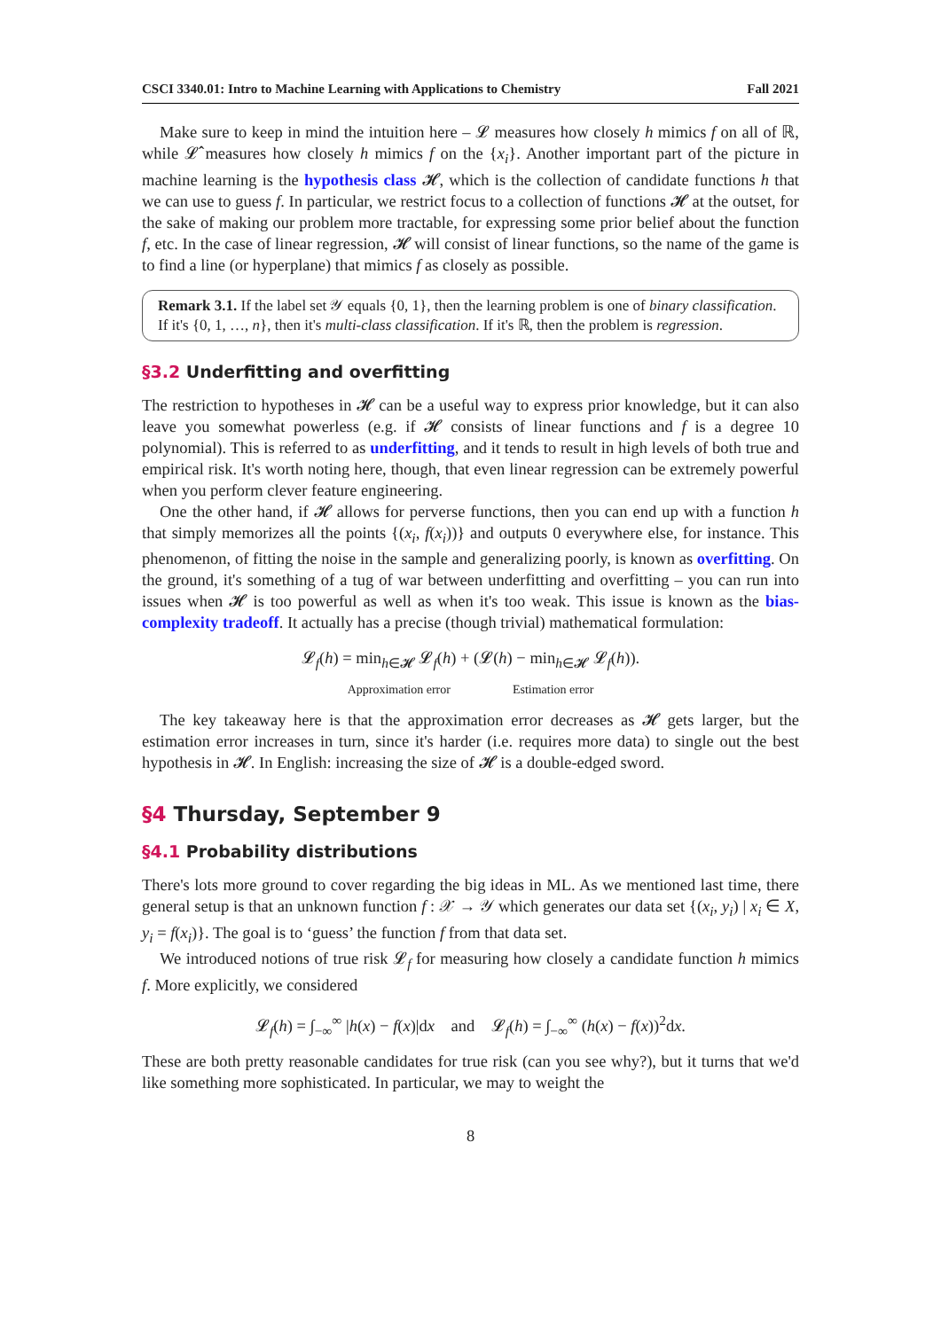CSCI 3340.01: Intro to Machine Learning with Applications to Chemistry Fall 2021
Make sure to keep in mind the intuition here – 𝓛 measures how closely h mimics f on all of ℝ, while 𝓛̂ measures how closely h mimics f on the {x<sub>i</sub>}. Another important part of the picture in machine learning is the hypothesis class 𝓗, which is the collection of candidate functions h that we can use to guess f. In particular, we restrict focus to a collection of functions 𝓗 at the outset, for the sake of making our problem more tractable, for expressing some prior belief about the function f, etc. In the case of linear regression, 𝓗 will consist of linear functions, so the name of the game is to find a line (or hyperplane) that mimics f as closely as possible.
Remark 3.1. If the label set 𝒴 equals {0, 1}, then the learning problem is one of binary classification. If it's {0, 1, …, n}, then it's multi-class classification. If it's ℝ, then the problem is regression.
§3.2 Underfitting and overfitting
The restriction to hypotheses in 𝓗 can be a useful way to express prior knowledge, but it can also leave you somewhat powerless (e.g. if 𝓗 consists of linear functions and f is a degree 10 polynomial). This is referred to as underfitting, and it tends to result in high levels of both true and empirical risk. It's worth noting here, though, that even linear regression can be extremely powerful when you perform clever feature engineering.
One the other hand, if 𝓗 allows for perverse functions, then you can end up with a function h that simply memorizes all the points {(x<sub>i</sub>, f(x<sub>i</sub>))} and outputs 0 everywhere else, for instance. This phenomenon, of fitting the noise in the sample and generalizing poorly, is known as overfitting. On the ground, it's something of a tug of war between underfitting and overfitting – you can run into issues when 𝓗 is too powerful as well as when it's too weak. This issue is known as the bias-complexity tradeoff. It actually has a precise (though trivial) mathematical formulation:
𝓛<sub>f</sub>(h) = min<sub>h∈𝓗</sub> 𝓛<sub>f</sub>(h) + (𝓛(h) − min<sub>h∈𝓗</sub> 𝓛<sub>f</sub>(h)).
Approximation error Estimation error
The key takeaway here is that the approximation error decreases as 𝓗 gets larger, but the estimation error increases in turn, since it's harder (i.e. requires more data) to single out the best hypothesis in 𝓗. In English: increasing the size of 𝓗 is a double-edged sword.
§4 Thursday, September 9
§4.1 Probability distributions
There's lots more ground to cover regarding the big ideas in ML. As we mentioned last time, there general setup is that an unknown function f : 𝒳 → 𝒴 which generates our data set {(x<sub>i</sub>, y<sub>i</sub>) | x<sub>i</sub> ∈ X, y<sub>i</sub> = f(x<sub>i</sub>)}. The goal is to ‘guess’ the function f from that data set.
We introduced notions of true risk 𝓛<sub>f</sub> for measuring how closely a candidate function h mimics f. More explicitly, we considered
𝓛<sub>f</sub>(h) = ∫<sub>−∞</sub><sup>∞</sup> |h(x) − f(x)|dx and 𝓛<sub>f</sub>(h) = ∫<sub>−∞</sub><sup>∞</sup> (h(x) − f(x))<sup>2</sup>dx.
These are both pretty reasonable candidates for true risk (can you see why?), but it turns that we'd like something more sophisticated. In particular, we may to weight the
8